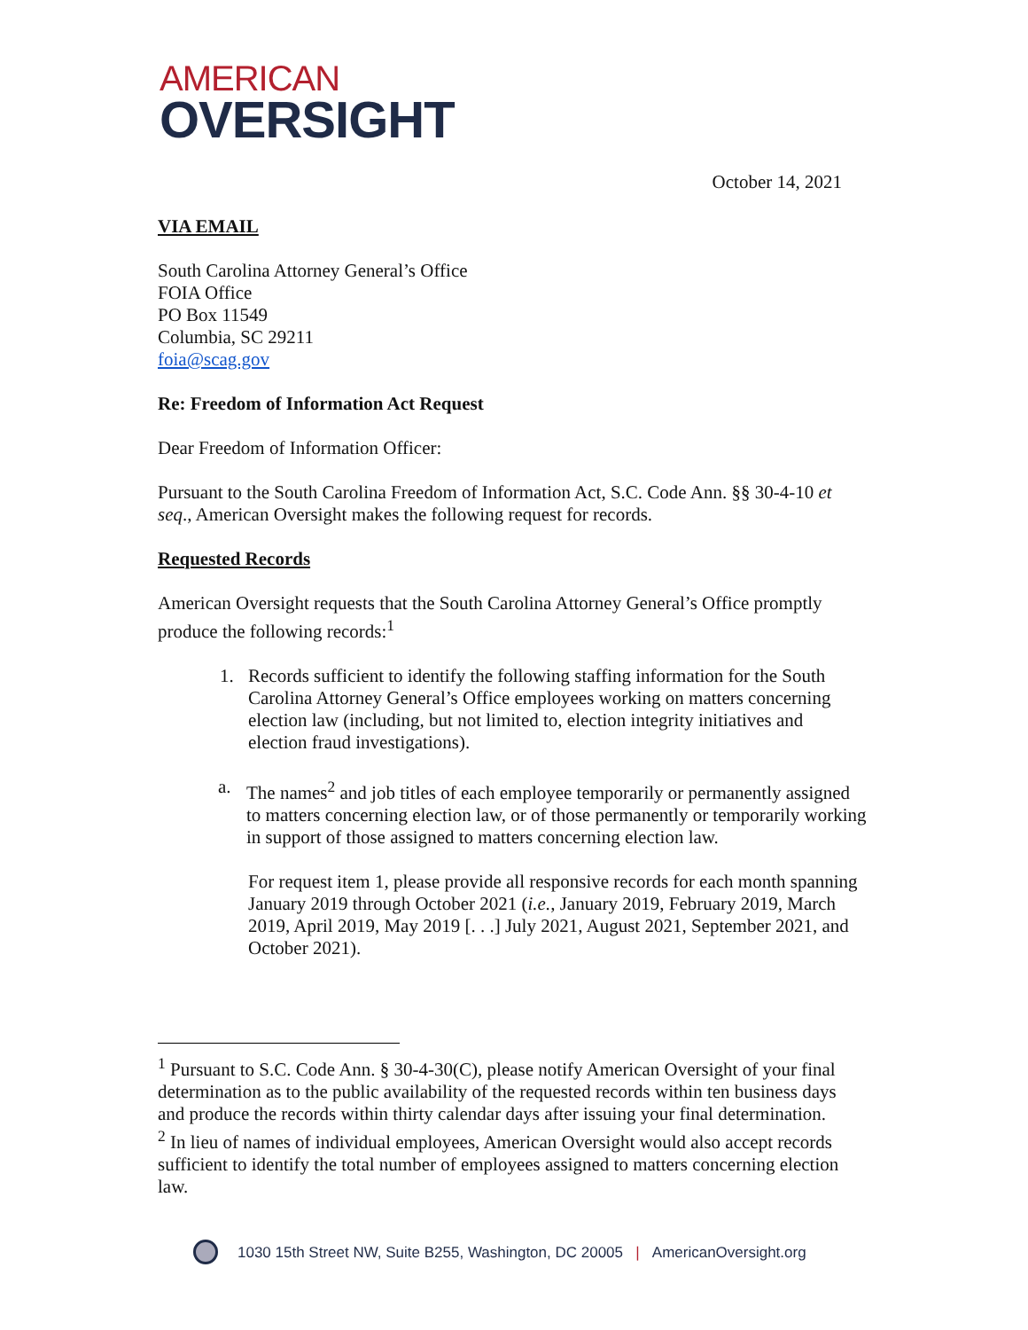AMERICAN
OVERSIGHT
October 14, 2021
VIA EMAIL
South Carolina Attorney General’s Office
FOIA Office
PO Box 11549
Columbia, SC 29211
foia@scag.gov
Re: Freedom of Information Act Request
Dear Freedom of Information Officer:
Pursuant to the South Carolina Freedom of Information Act, S.C. Code Ann. §§ 30-4-10 et seq., American Oversight makes the following request for records.
Requested Records
American Oversight requests that the South Carolina Attorney General’s Office promptly produce the following records:<sup>1</sup>
1. Records sufficient to identify the following staffing information for the South Carolina Attorney General’s Office employees working on matters concerning election law (including, but not limited to, election integrity initiatives and election fraud investigations).
a. The names<sup>2</sup> and job titles of each employee temporarily or permanently assigned to matters concerning election law, or of those permanently or temporarily working in support of those assigned to matters concerning election law.
For request item 1, please provide all responsive records for each month spanning January 2019 through October 2021 (i.e., January 2019, February 2019, March 2019, April 2019, May 2019 [. . .] July 2021, August 2021, September 2021, and October 2021).
<sup>1</sup> Pursuant to S.C. Code Ann. § 30-4-30(C), please notify American Oversight of your final determination as to the public availability of the requested records within ten business days and produce the records within thirty calendar days after issuing your final determination.
<sup>2</sup> In lieu of names of individual employees, American Oversight would also accept records sufficient to identify the total number of employees assigned to matters concerning election law.
1030 15th Street NW, Suite B255, Washington, DC 20005 | AmericanOversight.org